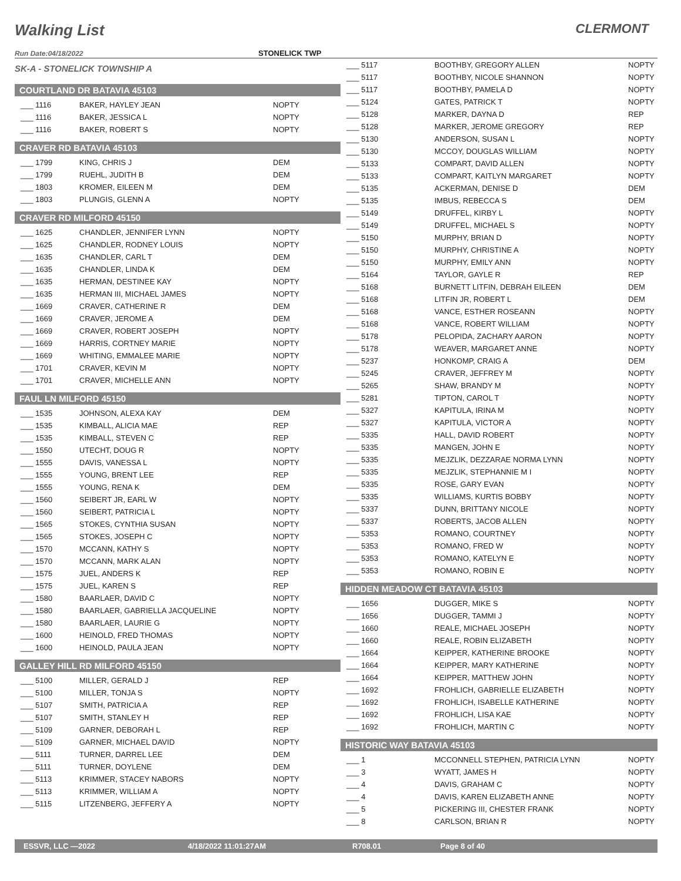Walking List
CLERMONT
Run Date:04/18/2022 STONELICK TWP
SK-A - STONELICK TOWNSHIP A
COURTLAND DR BATAVIA 45103
| ___ 1116 | BAKER, HAYLEY JEAN | NOPTY |
| ___ 1116 | BAKER, JESSICA L | NOPTY |
| ___ 1116 | BAKER, ROBERT S | NOPTY |
CRAVER RD BATAVIA 45103
| ___ 1799 | KING, CHRIS J | DEM |
| ___ 1799 | RUEHL, JUDITH B | DEM |
| ___ 1803 | KROMER, EILEEN M | DEM |
| ___ 1803 | PLUNGIS, GLENN A | NOPTY |
CRAVER RD MILFORD 45150
| ___ 1625 | CHANDLER, JENNIFER LYNN | NOPTY |
| ___ 1625 | CHANDLER, RODNEY LOUIS | NOPTY |
| ___ 1635 | CHANDLER, CARL T | DEM |
| ___ 1635 | CHANDLER, LINDA K | DEM |
| ___ 1635 | HERMAN, DESTINEE KAY | NOPTY |
| ___ 1635 | HERMAN III, MICHAEL JAMES | NOPTY |
| ___ 1669 | CRAVER, CATHERINE R | DEM |
| ___ 1669 | CRAVER, JEROME A | DEM |
| ___ 1669 | CRAVER, ROBERT JOSEPH | NOPTY |
| ___ 1669 | HARRIS, CORTNEY MARIE | NOPTY |
| ___ 1669 | WHITING, EMMALEE MARIE | NOPTY |
| ___ 1701 | CRAVER, KEVIN M | NOPTY |
| ___ 1701 | CRAVER, MICHELLE ANN | NOPTY |
FAUL LN MILFORD 45150
| ___ 1535 | JOHNSON, ALEXA KAY | DEM |
| ___ 1535 | KIMBALL, ALICIA MAE | REP |
| ___ 1535 | KIMBALL, STEVEN C | REP |
| ___ 1550 | UTECHT, DOUG R | NOPTY |
| ___ 1555 | DAVIS, VANESSA L | NOPTY |
| ___ 1555 | YOUNG, BRENT LEE | REP |
| ___ 1555 | YOUNG, RENA K | DEM |
| ___ 1560 | SEIBERT JR, EARL W | NOPTY |
| ___ 1560 | SEIBERT, PATRICIA L | NOPTY |
| ___ 1565 | STOKES, CYNTHIA SUSAN | NOPTY |
| ___ 1565 | STOKES, JOSEPH C | NOPTY |
| ___ 1570 | MCCANN, KATHY S | NOPTY |
| ___ 1570 | MCCANN, MARK ALAN | NOPTY |
| ___ 1575 | JUEL, ANDERS K | REP |
| ___ 1575 | JUEL, KAREN S | REP |
| ___ 1580 | BAARLAER, DAVID C | NOPTY |
| ___ 1580 | BAARLAER, GABRIELLA JACQUELINE | NOPTY |
| ___ 1580 | BAARLAER, LAURIE G | NOPTY |
| ___ 1600 | HEINOLD, FRED THOMAS | NOPTY |
| ___ 1600 | HEINOLD, PAULA JEAN | NOPTY |
GALLEY HILL RD MILFORD 45150
| ___ 5100 | MILLER, GERALD J | REP |
| ___ 5100 | MILLER, TONJA S | NOPTY |
| ___ 5107 | SMITH, PATRICIA A | REP |
| ___ 5107 | SMITH, STANLEY H | REP |
| ___ 5109 | GARNER, DEBORAH L | REP |
| ___ 5109 | GARNER, MICHAEL DAVID | NOPTY |
| ___ 5111 | TURNER, DARREL LEE | DEM |
| ___ 5111 | TURNER, DOYLENE | DEM |
| ___ 5113 | KRIMMER, STACEY NABORS | NOPTY |
| ___ 5113 | KRIMMER, WILLIAM A | NOPTY |
| ___ 5115 | LITZENBERG, JEFFERY A | NOPTY |
| ___ 5117 | BOOTHBY, GREGORY ALLEN | NOPTY |
| ___ 5117 | BOOTHBY, NICOLE SHANNON | NOPTY |
| ___ 5117 | BOOTHBY, PAMELA D | NOPTY |
| ___ 5124 | GATES, PATRICK T | NOPTY |
| ___ 5128 | MARKER, DAYNA D | REP |
| ___ 5128 | MARKER, JEROME GREGORY | REP |
| ___ 5130 | ANDERSON, SUSAN L | NOPTY |
| ___ 5130 | MCCOY, DOUGLAS WILLIAM | NOPTY |
| ___ 5133 | COMPART, DAVID ALLEN | NOPTY |
| ___ 5133 | COMPART, KAITLYN MARGARET | NOPTY |
| ___ 5135 | ACKERMAN, DENISE D | DEM |
| ___ 5135 | IMBUS, REBECCA S | DEM |
| ___ 5149 | DRUFFEL, KIRBY L | NOPTY |
| ___ 5149 | DRUFFEL, MICHAEL S | NOPTY |
| ___ 5150 | MURPHY, BRIAN D | NOPTY |
| ___ 5150 | MURPHY, CHRISTINE A | NOPTY |
| ___ 5150 | MURPHY, EMILY ANN | NOPTY |
| ___ 5164 | TAYLOR, GAYLE R | REP |
| ___ 5168 | BURNETT LITFIN, DEBRAH EILEEN | DEM |
| ___ 5168 | LITFIN JR, ROBERT L | DEM |
| ___ 5168 | VANCE, ESTHER ROSEANN | NOPTY |
| ___ 5168 | VANCE, ROBERT WILLIAM | NOPTY |
| ___ 5178 | PELOPIDA, ZACHARY AARON | NOPTY |
| ___ 5178 | WEAVER, MARGARET ANNE | NOPTY |
| ___ 5237 | HONKOMP, CRAIG A | DEM |
| ___ 5245 | CRAVER, JEFFREY M | NOPTY |
| ___ 5265 | SHAW, BRANDY M | NOPTY |
| ___ 5281 | TIPTON, CAROL T | NOPTY |
| ___ 5327 | KAPITULA, IRINA M | NOPTY |
| ___ 5327 | KAPITULA, VICTOR A | NOPTY |
| ___ 5335 | HALL, DAVID ROBERT | NOPTY |
| ___ 5335 | MANGEN, JOHN E | NOPTY |
| ___ 5335 | MEJZLIK, DEZZARAE NORMA LYNN | NOPTY |
| ___ 5335 | MEJZLIK, STEPHANNIE M I | NOPTY |
| ___ 5335 | ROSE, GARY EVAN | NOPTY |
| ___ 5335 | WILLIAMS, KURTIS BOBBY | NOPTY |
| ___ 5337 | DUNN, BRITTANY NICOLE | NOPTY |
| ___ 5337 | ROBERTS, JACOB ALLEN | NOPTY |
| ___ 5353 | ROMANO, COURTNEY | NOPTY |
| ___ 5353 | ROMANO, FRED W | NOPTY |
| ___ 5353 | ROMANO, KATELYN E | NOPTY |
| ___ 5353 | ROMANO, ROBIN E | NOPTY |
HIDDEN MEADOW CT BATAVIA 45103
| ___ 1656 | DUGGER, MIKE S | NOPTY |
| ___ 1656 | DUGGER, TAMMI J | NOPTY |
| ___ 1660 | REALE, MICHAEL JOSEPH | NOPTY |
| ___ 1660 | REALE, ROBIN ELIZABETH | NOPTY |
| ___ 1664 | KEIPPER, KATHERINE BROOKE | NOPTY |
| ___ 1664 | KEIPPER, MARY KATHERINE | NOPTY |
| ___ 1664 | KEIPPER, MATTHEW JOHN | NOPTY |
| ___ 1692 | FROHLICH, GABRIELLE ELIZABETH | NOPTY |
| ___ 1692 | FROHLICH, ISABELLE KATHERINE | NOPTY |
| ___ 1692 | FROHLICH, LISA KAE | NOPTY |
| ___ 1692 | FROHLICH, MARTIN C | NOPTY |
HISTORIC WAY BATAVIA 45103
| ___ 1 | MCCONNELL STEPHEN, PATRICIA LYNN | NOPTY |
| ___ 3 | WYATT, JAMES H | NOPTY |
| ___ 4 | DAVIS, GRAHAM C | NOPTY |
| ___ 4 | DAVIS, KAREN ELIZABETH ANNE | NOPTY |
| ___ 5 | PICKERING III, CHESTER FRANK | NOPTY |
| ___ 8 | CARLSON, BRIAN R | NOPTY |
ESSVR, LLC —2022 4/18/2022 11:01:27AM R708.01 Page 8 of 40